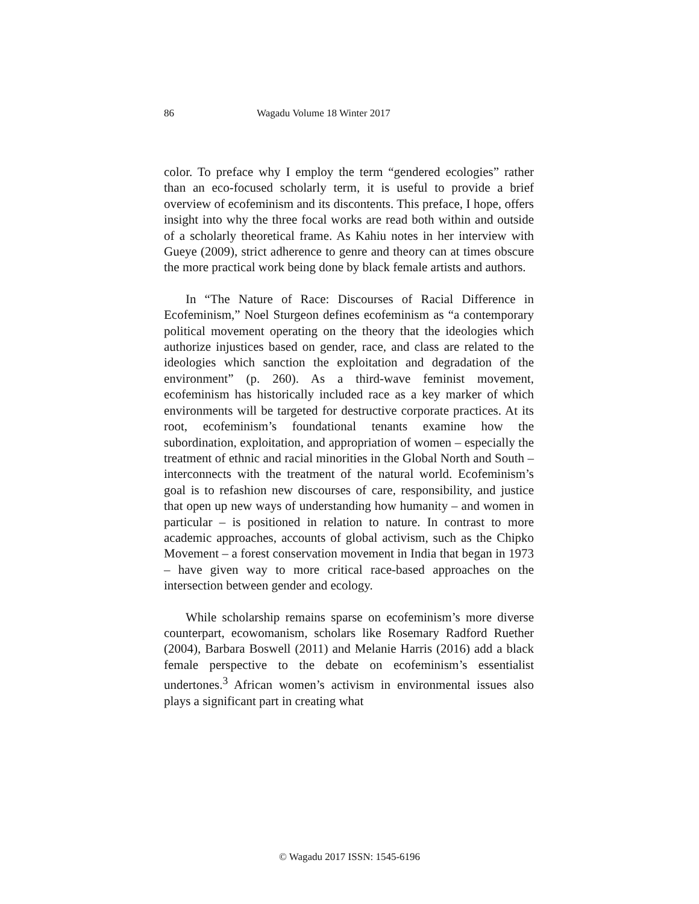86 Wagadu Volume 18 Winter 2017
color. To preface why I employ the term “gendered ecologies” rather than an eco-focused scholarly term, it is useful to provide a brief overview of ecofeminism and its discontents. This preface, I hope, offers insight into why the three focal works are read both within and outside of a scholarly theoretical frame. As Kahiu notes in her interview with Gueye (2009), strict adherence to genre and theory can at times obscure the more practical work being done by black female artists and authors.
In “The Nature of Race: Discourses of Racial Difference in Ecofeminism,” Noel Sturgeon defines ecofeminism as “a contemporary political movement operating on the theory that the ideologies which authorize injustices based on gender, race, and class are related to the ideologies which sanction the exploitation and degradation of the environment” (p. 260). As a third-wave feminist movement, ecofeminism has historically included race as a key marker of which environments will be targeted for destructive corporate practices. At its root, ecofeminism’s foundational tenants examine how the subordination, exploitation, and appropriation of women – especially the treatment of ethnic and racial minorities in the Global North and South – interconnects with the treatment of the natural world. Ecofeminism’s goal is to refashion new discourses of care, responsibility, and justice that open up new ways of understanding how humanity – and women in particular – is positioned in relation to nature. In contrast to more academic approaches, accounts of global activism, such as the Chipko Movement – a forest conservation movement in India that began in 1973 – have given way to more critical race-based approaches on the intersection between gender and ecology.
While scholarship remains sparse on ecofeminism’s more diverse counterpart, ecowomanism, scholars like Rosemary Radford Ruether (2004), Barbara Boswell (2011) and Melanie Harris (2016) add a black female perspective to the debate on ecofeminism’s essentialist undertones.<sup>3</sup> African women’s activism in environmental issues also plays a significant part in creating what
© Wagadu 2017 ISSN: 1545-6196